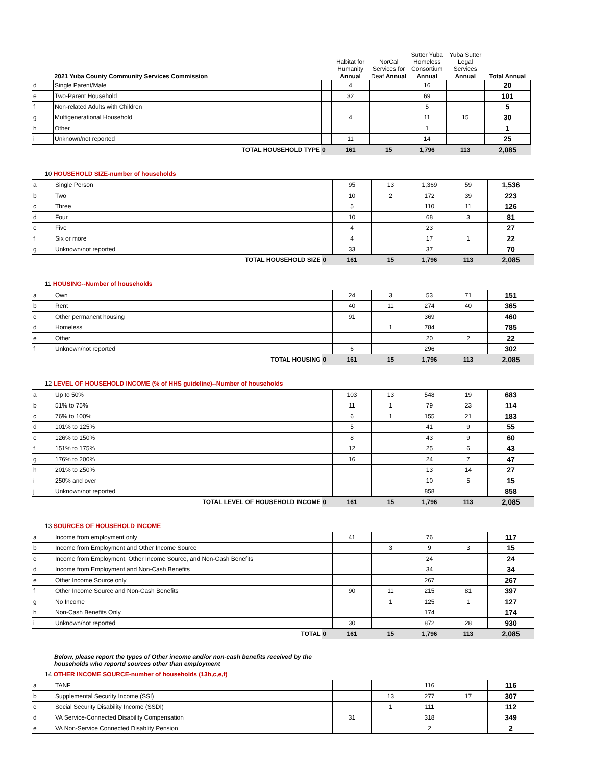| | 2021 Yuba County Community Services Commission | | Habitat for Humanity Annual | NorCal Services for Deaf Annual | Sutter Yuba Homeless Consortium Annual | Yuba Sutter Legal Services Annual | Total Annual |
| --- | --- | --- | --- | --- | --- | --- | --- |
| d | Single Parent/Male | | 4 | | 16 | | 20 |
| e | Two-Parent Household | | 32 | | 69 | | 101 |
| f | Non-related Adults with Children | | | | 5 | | 5 |
| g | Multigenerational Household | | 4 | | 11 | 15 | 30 |
| h | Other | | | | 1 | | 1 |
| i | Unknown/not reported | | 11 | | 14 | | 25 |
| | TOTAL HOUSEHOLD TYPE | 0 | 161 | 15 | 1,796 | 113 | 2,085 |
10 HOUSEHOLD SIZE-number of households
| a | Single Person | | 95 | 13 | 1,369 | 59 | 1,536 |
| b | Two | | 10 | 2 | 172 | 39 | 223 |
| c | Three | | 5 | | 110 | 11 | 126 |
| d | Four | | 10 | | 68 | 3 | 81 |
| e | Five | | 4 | | 23 | | 27 |
| f | Six or more | | 4 | | 17 | 1 | 22 |
| g | Unknown/not reported | | 33 | | 37 | | 70 |
| | TOTAL HOUSEHOLD SIZE | 0 | 161 | 15 | 1,796 | 113 | 2,085 |
11 HOUSING--Number of households
| a | Own | | 24 | 3 | 53 | 71 | 151 |
| b | Rent | | 40 | 11 | 274 | 40 | 365 |
| c | Other permanent housing | | 91 | | 369 | | 460 |
| d | Homeless | | | 1 | 784 | | 785 |
| e | Other | | | | 20 | 2 | 22 |
| f | Unknown/not reported | | 6 | | 296 | | 302 |
| | TOTAL HOUSING | 0 | 161 | 15 | 1,796 | 113 | 2,085 |
12 LEVEL OF HOUSEHOLD INCOME (% of HHS guideline)--Number of households
| a | Up to 50% | | 103 | 13 | 548 | 19 | 683 |
| b | 51% to 75% | | 11 | 1 | 79 | 23 | 114 |
| c | 76% to 100% | | 6 | 1 | 155 | 21 | 183 |
| d | 101% to 125% | | 5 | | 41 | 9 | 55 |
| e | 126% to 150% | | 8 | | 43 | 9 | 60 |
| f | 151% to 175% | | 12 | | 25 | 6 | 43 |
| g | 176% to 200% | | 16 | | 24 | 7 | 47 |
| h | 201% to 250% | | | | 13 | 14 | 27 |
| i | 250% and over | | | | 10 | 5 | 15 |
| j | Unknown/not reported | | | | 858 | | 858 |
| | TOTAL LEVEL OF HOUSEHOLD INCOME | 0 | 161 | 15 | 1,796 | 113 | 2,085 |
13 SOURCES OF HOUSEHOLD INCOME
| a | Income from employment only | | 41 | | 76 | | 117 |
| b | Income from Employment and Other Income Source | | | 3 | 9 | 3 | 15 |
| c | Income from Employment, Other Income Source, and Non-Cash Benefits | | | | 24 | | 24 |
| d | Income from Employment and Non-Cash Benefits | | | | 34 | | 34 |
| e | Other Income Source only | | | | 267 | | 267 |
| f | Other Income Source and Non-Cash Benefits | | 90 | 11 | 215 | 81 | 397 |
| g | No Income | | | 1 | 125 | 1 | 127 |
| h | Non-Cash Benefits Only | | | | 174 | | 174 |
| i | Unknown/not reported | | 30 | | 872 | 28 | 930 |
| | TOTAL | 0 | 161 | 15 | 1,796 | 113 | 2,085 |
Below, please report the types of Other income and/or non-cash benefits received by the
households who reportd sources other than employment
14 OTHER INCOME SOURCE-number of households (13b,c,e,f)
| a | TANF | | | | 116 | | 116 |
| b | Supplemental Security Income (SSI) | | | 13 | 277 | 17 | 307 |
| c | Social Security Disability Income (SSDI) | | | 1 | 111 | | 112 |
| d | VA Service-Connected Disability Compensation | | 31 | | 318 | | 349 |
| e | VA Non-Service Connected Disablity Pension | | | | 2 | | 2 |